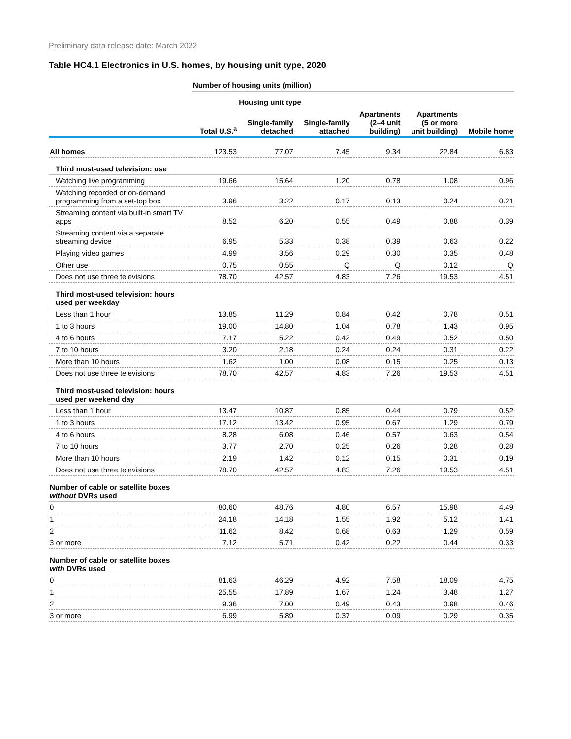Preliminary data release date: March 2022
Table HC4.1 Electronics in U.S. homes, by housing unit type, 2020
| | Number of housing units (million) | | | | | |
| --- | --- | --- | --- | --- | --- | --- |
| | | Housing unit type | | | | |
| | Total U.S.<sup>a</sup> | Single-family detached | Single-family attached | Apartments (2–4 unit building) | Apartments (5 or more unit building) | Mobile home |
| All homes | 123.53 | 77.07 | 7.45 | 9.34 | 22.84 | 6.83 |
| Third most-used television: use | | | | | | |
| Watching live programming | 19.66 | 15.64 | 1.20 | 0.78 | 1.08 | 0.96 |
| Watching recorded or on-demand programming from a set-top box | 3.96 | 3.22 | 0.17 | 0.13 | 0.24 | 0.21 |
| Streaming content via built-in smart TV apps | 8.52 | 6.20 | 0.55 | 0.49 | 0.88 | 0.39 |
| Streaming content via a separate streaming device | 6.95 | 5.33 | 0.38 | 0.39 | 0.63 | 0.22 |
| Playing video games | 4.99 | 3.56 | 0.29 | 0.30 | 0.35 | 0.48 |
| Other use | 0.75 | 0.55 | Q | Q | 0.12 | Q |
| Does not use three televisions | 78.70 | 42.57 | 4.83 | 7.26 | 19.53 | 4.51 |
| Third most-used television: hours used per weekday | | | | | | |
| Less than 1 hour | 13.85 | 11.29 | 0.84 | 0.42 | 0.78 | 0.51 |
| 1 to 3 hours | 19.00 | 14.80 | 1.04 | 0.78 | 1.43 | 0.95 |
| 4 to 6 hours | 7.17 | 5.22 | 0.42 | 0.49 | 0.52 | 0.50 |
| 7 to 10 hours | 3.20 | 2.18 | 0.24 | 0.24 | 0.31 | 0.22 |
| More than 10 hours | 1.62 | 1.00 | 0.08 | 0.15 | 0.25 | 0.13 |
| Does not use three televisions | 78.70 | 42.57 | 4.83 | 7.26 | 19.53 | 4.51 |
| Third most-used television: hours used per weekend day | | | | | | |
| Less than 1 hour | 13.47 | 10.87 | 0.85 | 0.44 | 0.79 | 0.52 |
| 1 to 3 hours | 17.12 | 13.42 | 0.95 | 0.67 | 1.29 | 0.79 |
| 4 to 6 hours | 8.28 | 6.08 | 0.46 | 0.57 | 0.63 | 0.54 |
| 7 to 10 hours | 3.77 | 2.70 | 0.25 | 0.26 | 0.28 | 0.28 |
| More than 10 hours | 2.19 | 1.42 | 0.12 | 0.15 | 0.31 | 0.19 |
| Does not use three televisions | 78.70 | 42.57 | 4.83 | 7.26 | 19.53 | 4.51 |
| Number of cable or satellite boxes without DVRs used | | | | | | |
| 0 | 80.60 | 48.76 | 4.80 | 6.57 | 15.98 | 4.49 |
| 1 | 24.18 | 14.18 | 1.55 | 1.92 | 5.12 | 1.41 |
| 2 | 11.62 | 8.42 | 0.68 | 0.63 | 1.29 | 0.59 |
| 3 or more | 7.12 | 5.71 | 0.42 | 0.22 | 0.44 | 0.33 |
| Number of cable or satellite boxes with DVRs used | | | | | | |
| 0 | 81.63 | 46.29 | 4.92 | 7.58 | 18.09 | 4.75 |
| 1 | 25.55 | 17.89 | 1.67 | 1.24 | 3.48 | 1.27 |
| 2 | 9.36 | 7.00 | 0.49 | 0.43 | 0.98 | 0.46 |
| 3 or more | 6.99 | 5.89 | 0.37 | 0.09 | 0.29 | 0.35 |